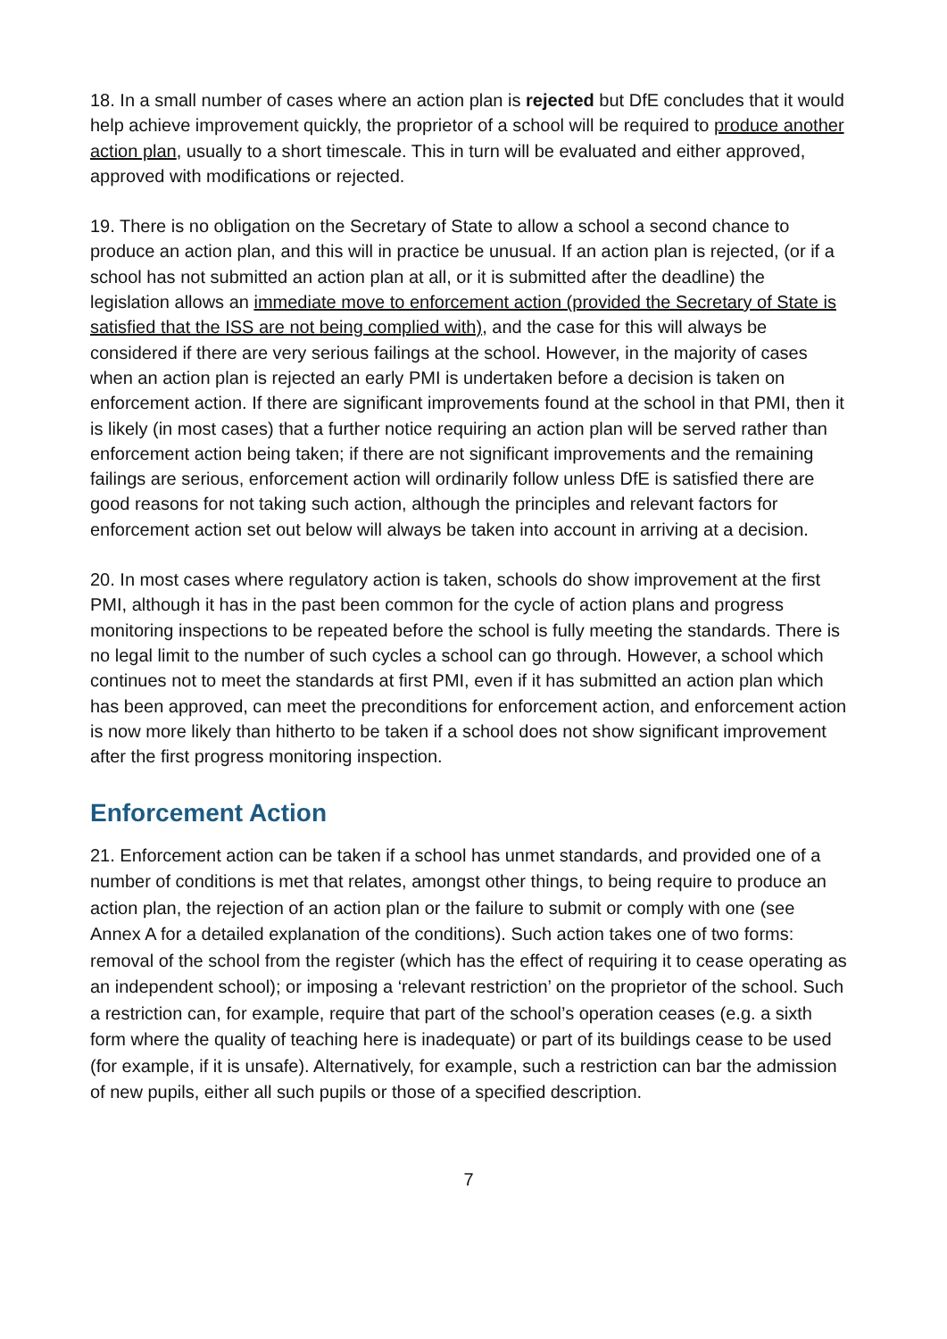18. In a small number of cases where an action plan is rejected but DfE concludes that it would help achieve improvement quickly, the proprietor of a school will be required to produce another action plan, usually to a short timescale. This in turn will be evaluated and either approved, approved with modifications or rejected.
19. There is no obligation on the Secretary of State to allow a school a second chance to produce an action plan, and this will in practice be unusual. If an action plan is rejected, (or if a school has not submitted an action plan at all, or it is submitted after the deadline) the legislation allows an immediate move to enforcement action (provided the Secretary of State is satisfied that the ISS are not being complied with), and the case for this will always be considered if there are very serious failings at the school. However, in the majority of cases when an action plan is rejected an early PMI is undertaken before a decision is taken on enforcement action. If there are significant improvements found at the school in that PMI, then it is likely (in most cases) that a further notice requiring an action plan will be served rather than enforcement action being taken; if there are not significant improvements and the remaining failings are serious, enforcement action will ordinarily follow unless DfE is satisfied there are good reasons for not taking such action, although the principles and relevant factors for enforcement action set out below will always be taken into account in arriving at a decision.
20. In most cases where regulatory action is taken, schools do show improvement at the first PMI, although it has in the past been common for the cycle of action plans and progress monitoring inspections to be repeated before the school is fully meeting the standards. There is no legal limit to the number of such cycles a school can go through. However, a school which continues not to meet the standards at first PMI, even if it has submitted an action plan which has been approved, can meet the preconditions for enforcement action, and enforcement action is now more likely than hitherto to be taken if a school does not show significant improvement after the first progress monitoring inspection.
Enforcement Action
21. Enforcement action can be taken if a school has unmet standards, and provided one of a number of conditions is met that relates, amongst other things, to being require to produce an action plan, the rejection of an action plan or the failure to submit or comply with one (see Annex A for a detailed explanation of the conditions). Such action takes one of two forms: removal of the school from the register (which has the effect of requiring it to cease operating as an independent school); or imposing a ‘relevant restriction’ on the proprietor of the school. Such a restriction can, for example, require that part of the school’s operation ceases (e.g. a sixth form where the quality of teaching here is inadequate) or part of its buildings cease to be used (for example, if it is unsafe). Alternatively, for example, such a restriction can bar the admission of new pupils, either all such pupils or those of a specified description.
7